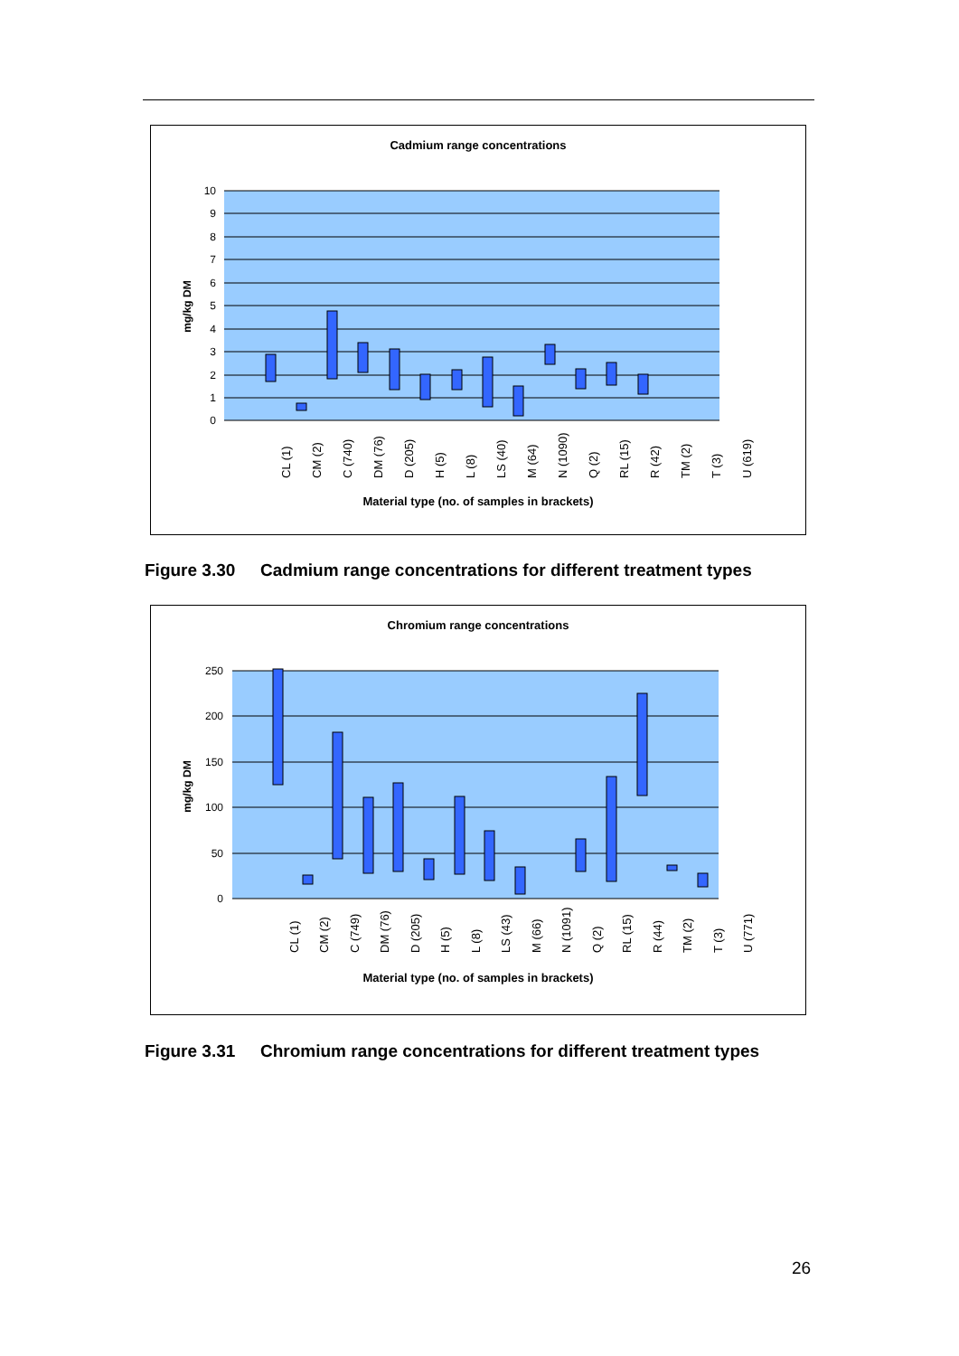Cadmium range concentrations
10
9
8
7
6
5
4
3
2
1
0
mg/kg DM
Material type (no. of samples in brackets)
CL (1)
CM (2)
C (740)
DM (76)
D (205)
H (5)
L (8)
LS (40)
M (64)
N (1090)
Q (2)
RL (15)
R (42)
TM (2)
T (3)
U (619)
Figure 3.30 Cadmium range concentrations for different treatment types
Chromium range concentrations
250
200
150
100
50
0
mg/kg DM
Material type (no. of samples in brackets)
CL (1)
CM (2)
C (749)
DM (76)
D (205)
H (5)
L (8)
LS (43)
M (66)
N (1091)
Q (2)
RL (15)
R (44)
TM (2)
T (3)
U (771)
Figure 3.31 Chromium range concentrations for different treatment types
26